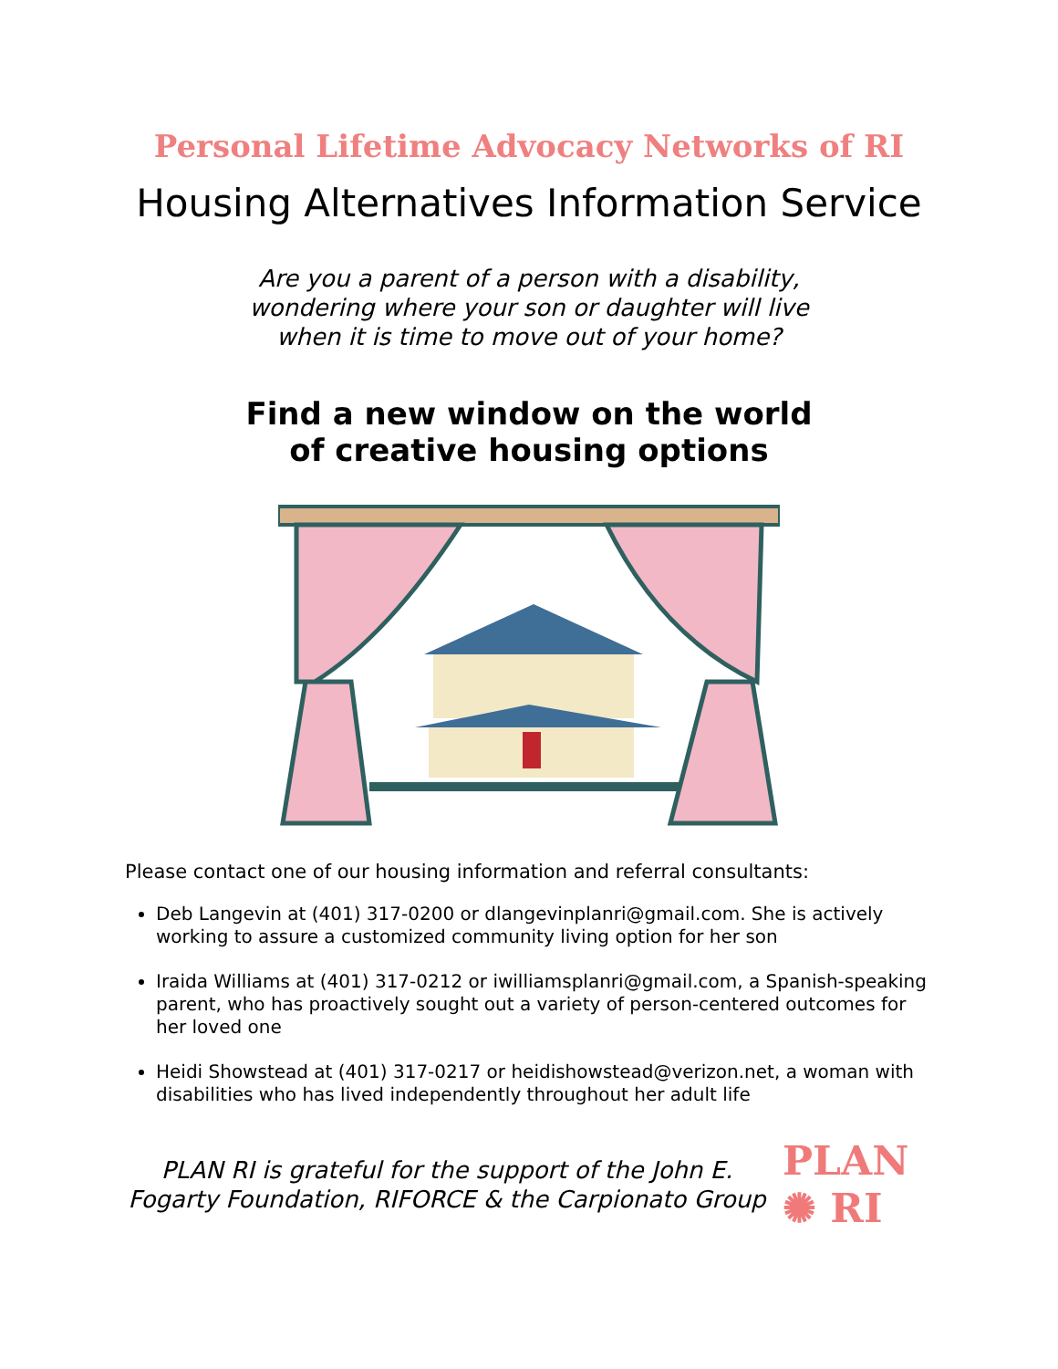Personal Lifetime Advocacy Networks of RI
Housing Alternatives Information Service
Are you a parent of a person with a disability,
wondering where your son or daughter will live
when it is time to move out of your home?
Find a new window on the world
of creative housing options
Please contact one of our housing information and referral consultants:
Deb Langevin at (401) 317-0200 or dlangevinplanri@gmail.com. She is actively working to assure a customized community living option for her son
Iraida Williams at (401) 317-0212 or iwilliamsplanri@gmail.com, a Spanish-speaking parent, who has proactively sought out a variety of person-centered outcomes for her loved one
Heidi Showstead at (401) 317-0217 or heidishowstead@verizon.net, a woman with disabilities who has lived independently throughout her adult life
PLAN RI is grateful for the support of the John E. Fogarty Foundation, RIFORCE & the Carpionato Group
PLAN
✺ RI